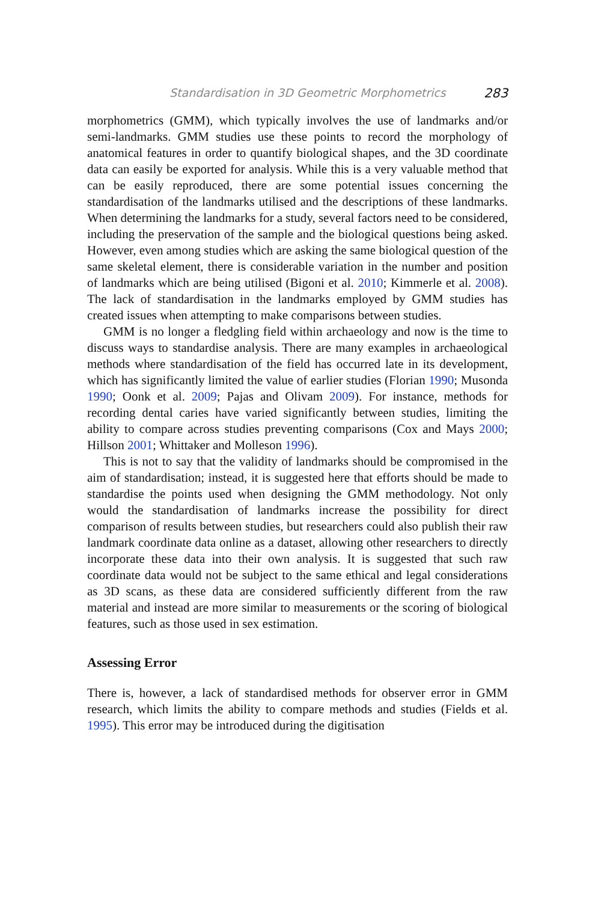Standardisation in 3D Geometric Morphometrics 283
morphometrics (GMM), which typically involves the use of landmarks and/or semi-landmarks. GMM studies use these points to record the morphology of anatomical features in order to quantify biological shapes, and the 3D coordinate data can easily be exported for analysis. While this is a very valuable method that can be easily reproduced, there are some potential issues concerning the standardisation of the landmarks utilised and the descriptions of these landmarks. When determining the landmarks for a study, several factors need to be considered, including the preservation of the sample and the biological questions being asked. However, even among studies which are asking the same biological question of the same skeletal element, there is considerable variation in the number and position of landmarks which are being utilised (Bigoni et al. 2010; Kimmerle et al. 2008). The lack of standardisation in the landmarks employed by GMM studies has created issues when attempting to make comparisons between studies.
GMM is no longer a fledgling field within archaeology and now is the time to discuss ways to standardise analysis. There are many examples in archaeological methods where standardisation of the field has occurred late in its development, which has significantly limited the value of earlier studies (Florian 1990; Musonda 1990; Oonk et al. 2009; Pajas and Olivam 2009). For instance, methods for recording dental caries have varied significantly between studies, limiting the ability to compare across studies preventing comparisons (Cox and Mays 2000; Hillson 2001; Whittaker and Molleson 1996).
This is not to say that the validity of landmarks should be compromised in the aim of standardisation; instead, it is suggested here that efforts should be made to standardise the points used when designing the GMM methodology. Not only would the standardisation of landmarks increase the possibility for direct comparison of results between studies, but researchers could also publish their raw landmark coordinate data online as a dataset, allowing other researchers to directly incorporate these data into their own analysis. It is suggested that such raw coordinate data would not be subject to the same ethical and legal considerations as 3D scans, as these data are considered sufficiently different from the raw material and instead are more similar to measurements or the scoring of biological features, such as those used in sex estimation.
Assessing Error
There is, however, a lack of standardised methods for observer error in GMM research, which limits the ability to compare methods and studies (Fields et al. 1995). This error may be introduced during the digitisation